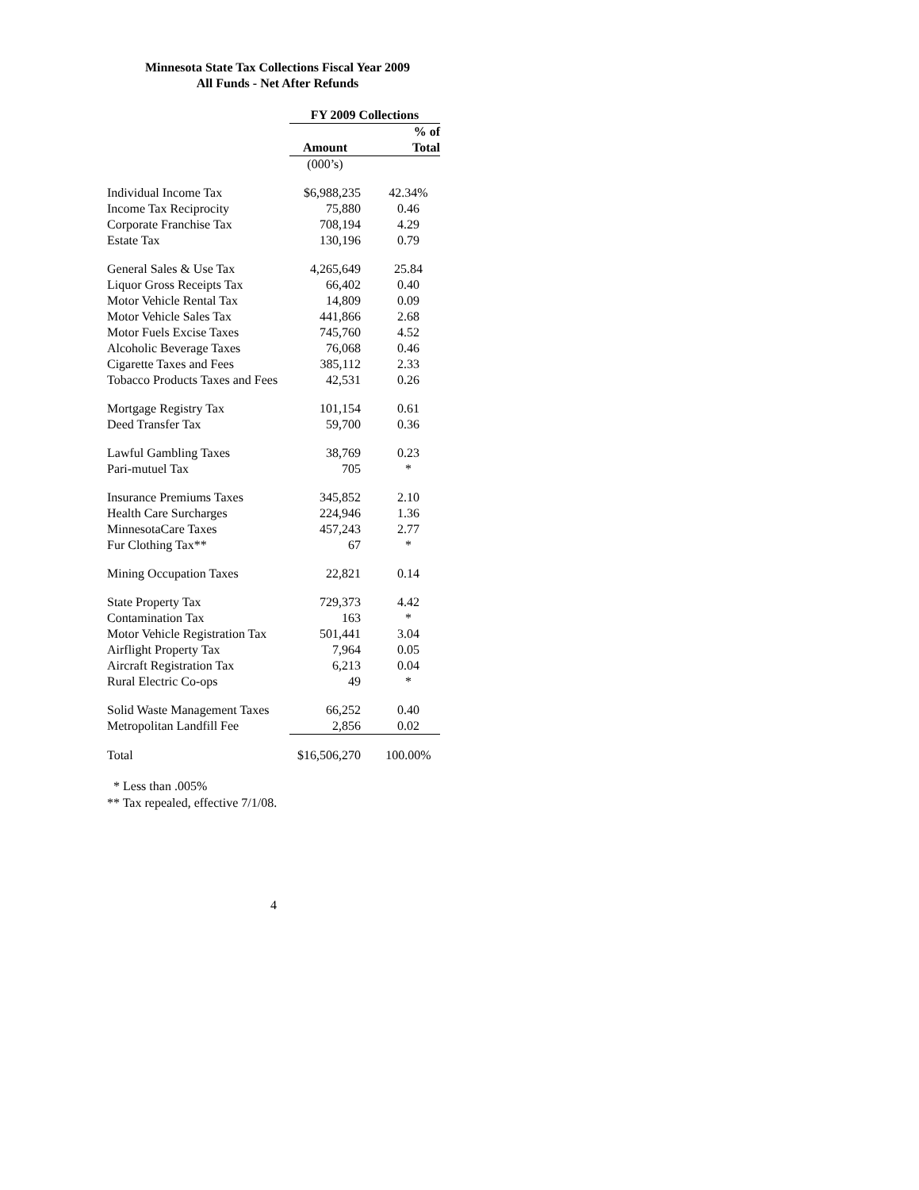Minnesota State Tax Collections Fiscal Year 2009
All Funds - Net After Refunds
| | FY 2009 Collections | |
| --- | --- | --- |
| | | % of |
| | Amount | Total |
| | (000’s) | |
| Individual Income Tax | $6,988,235 | 42.34% |
| Income Tax Reciprocity | 75,880 | 0.46 |
| Corporate Franchise Tax | 708,194 | 4.29 |
| Estate Tax | 130,196 | 0.79 |
| General Sales & Use Tax | 4,265,649 | 25.84 |
| Liquor Gross Receipts Tax | 66,402 | 0.40 |
| Motor Vehicle Rental Tax | 14,809 | 0.09 |
| Motor Vehicle Sales Tax | 441,866 | 2.68 |
| Motor Fuels Excise Taxes | 745,760 | 4.52 |
| Alcoholic Beverage Taxes | 76,068 | 0.46 |
| Cigarette Taxes and Fees | 385,112 | 2.33 |
| Tobacco Products Taxes and Fees | 42,531 | 0.26 |
| Mortgage Registry Tax | 101,154 | 0.61 |
| Deed Transfer Tax | 59,700 | 0.36 |
| Lawful Gambling Taxes | 38,769 | 0.23 |
| Pari-mutuel Tax | 705 | * |
| Insurance Premiums Taxes | 345,852 | 2.10 |
| Health Care Surcharges | 224,946 | 1.36 |
| MinnesotaCare Taxes | 457,243 | 2.77 |
| Fur Clothing Tax** | 67 | * |
| Mining Occupation Taxes | 22,821 | 0.14 |
| State Property Tax | 729,373 | 4.42 |
| Contamination Tax | 163 | * |
| Motor Vehicle Registration Tax | 501,441 | 3.04 |
| Airflight Property Tax | 7,964 | 0.05 |
| Aircraft Registration Tax | 6,213 | 0.04 |
| Rural Electric Co-ops | 49 | * |
| Solid Waste Management Taxes | 66,252 | 0.40 |
| Metropolitan Landfill Fee | 2,856 | 0.02 |
| Total | $16,506,270 | 100.00% |
* Less than .005%
** Tax repealed, effective 7/1/08.
4